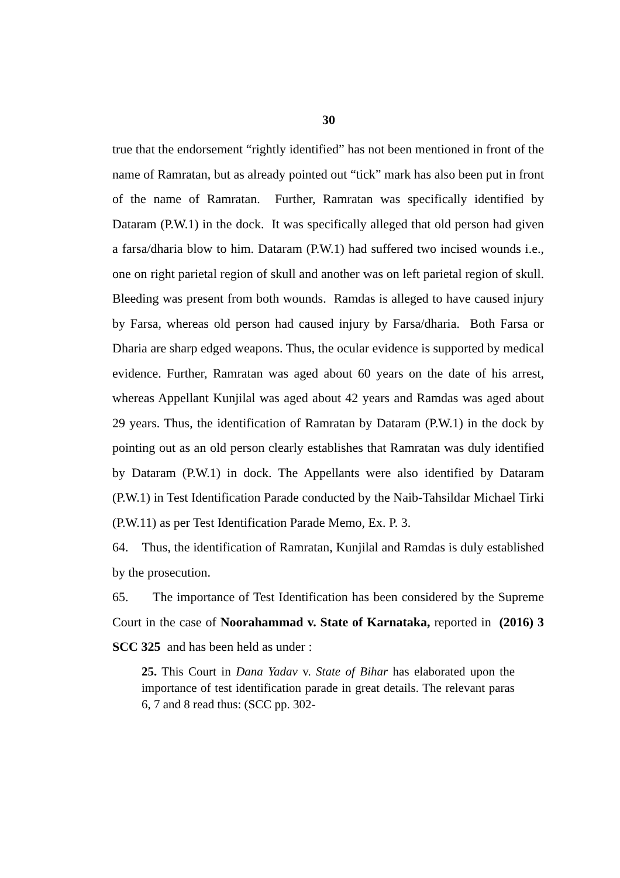30
true that the endorsement “rightly identified” has not been mentioned in front of the name of Ramratan, but as already pointed out “tick” mark has also been put in front of the name of Ramratan. Further, Ramratan was specifically identified by Dataram (P.W.1) in the dock. It was specifically alleged that old person had given a farsa/dharia blow to him. Dataram (P.W.1) had suffered two incised wounds i.e., one on right parietal region of skull and another was on left parietal region of skull. Bleeding was present from both wounds. Ramdas is alleged to have caused injury by Farsa, whereas old person had caused injury by Farsa/dharia. Both Farsa or Dharia are sharp edged weapons. Thus, the ocular evidence is supported by medical evidence. Further, Ramratan was aged about 60 years on the date of his arrest, whereas Appellant Kunjilal was aged about 42 years and Ramdas was aged about 29 years. Thus, the identification of Ramratan by Dataram (P.W.1) in the dock by pointing out as an old person clearly establishes that Ramratan was duly identified by Dataram (P.W.1) in dock. The Appellants were also identified by Dataram (P.W.1) in Test Identification Parade conducted by the Naib-Tahsildar Michael Tirki (P.W.11) as per Test Identification Parade Memo, Ex. P. 3.
64. Thus, the identification of Ramratan, Kunjilal and Ramdas is duly established by the prosecution.
65. The importance of Test Identification has been considered by the Supreme Court in the case of Noorahammad v. State of Karnataka, reported in (2016) 3 SCC 325 and has been held as under :
25. This Court in Dana Yadav v. State of Bihar has elaborated upon the importance of test identification parade in great details. The relevant paras 6, 7 and 8 read thus: (SCC pp. 302-